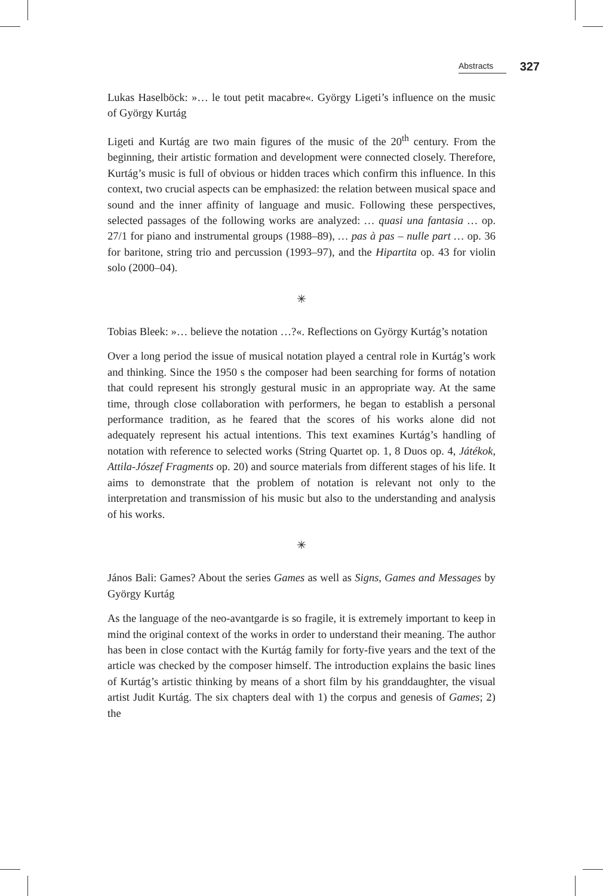Abstracts 327
Lukas Haselböck: »… le tout petit macabre«. György Ligeti’s influence on the music of György Kurtág
Ligeti and Kurtág are two main figures of the music of the 20<sup>th</sup> century. From the beginning, their artistic formation and development were connected closely. Therefore, Kurtág’s music is full of obvious or hidden traces which confirm this influence. In this context, two crucial aspects can be emphasized: the relation between musical space and sound and the inner affinity of language and music. Following these perspectives, selected passages of the following works are analyzed: … quasi una fantasia … op. 27/1 for piano and instrumental groups (1988–89), … pas à pas – nulle part … op. 36 for baritone, string trio and percussion (1993–97), and the Hipartita op. 43 for violin solo (2000–04).
✳
Tobias Bleek: »… believe the notation …?«. Reflections on György Kurtág’s notation
Over a long period the issue of musical notation played a central role in Kurtág’s work and thinking. Since the 1950 s the composer had been searching for forms of notation that could represent his strongly gestural music in an appropriate way. At the same time, through close collaboration with performers, he began to establish a personal performance tradition, as he feared that the scores of his works alone did not adequately represent his actual intentions. This text examines Kurtág’s handling of notation with reference to selected works (String Quartet op. 1, 8 Duos op. 4, Játékok, Attila-Jószef Fragments op. 20) and source materials from different stages of his life. It aims to demonstrate that the problem of notation is relevant not only to the interpretation and transmission of his music but also to the understanding and analysis of his works.
✳
János Bali: Games? About the series Games as well as Signs, Games and Messages by György Kurtág
As the language of the neo-avantgarde is so fragile, it is extremely important to keep in mind the original context of the works in order to understand their meaning. The author has been in close contact with the Kurtág family for forty-five years and the text of the article was checked by the composer himself. The introduction explains the basic lines of Kurtág’s artistic thinking by means of a short film by his granddaughter, the visual artist Judit Kurtág. The six chapters deal with 1) the corpus and genesis of Games; 2) the